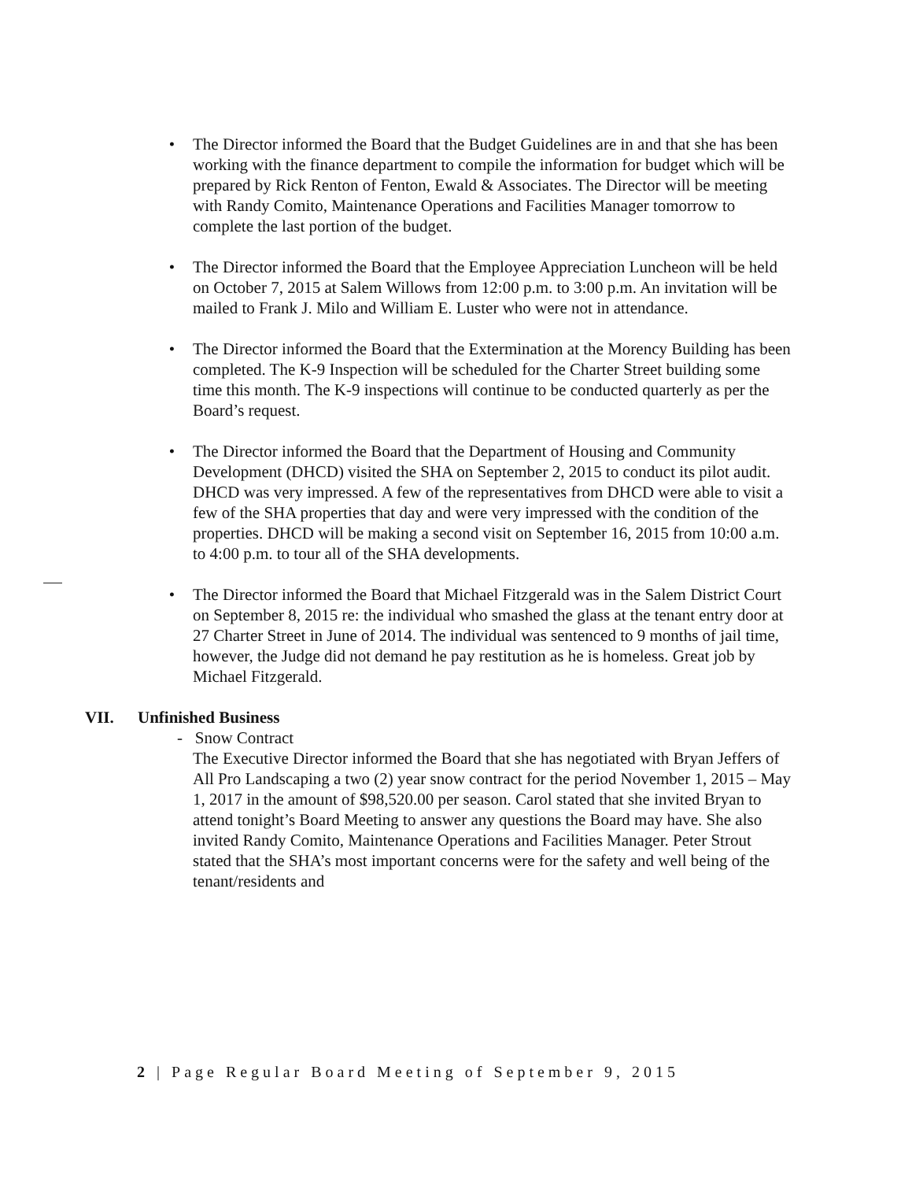• The Director informed the Board that the Budget Guidelines are in and that she has been working with the finance department to compile the information for budget which will be prepared by Rick Renton of Fenton, Ewald & Associates. The Director will be meeting with Randy Comito, Maintenance Operations and Facilities Manager tomorrow to complete the last portion of the budget.
• The Director informed the Board that the Employee Appreciation Luncheon will be held on October 7, 2015 at Salem Willows from 12:00 p.m. to 3:00 p.m. An invitation will be mailed to Frank J. Milo and William E. Luster who were not in attendance.
• The Director informed the Board that the Extermination at the Morency Building has been completed. The K-9 Inspection will be scheduled for the Charter Street building some time this month. The K-9 inspections will continue to be conducted quarterly as per the Board’s request.
• The Director informed the Board that the Department of Housing and Community Development (DHCD) visited the SHA on September 2, 2015 to conduct its pilot audit. DHCD was very impressed. A few of the representatives from DHCD were able to visit a few of the SHA properties that day and were very impressed with the condition of the properties. DHCD will be making a second visit on September 16, 2015 from 10:00 a.m. to 4:00 p.m. to tour all of the SHA developments.
• The Director informed the Board that Michael Fitzgerald was in the Salem District Court on September 8, 2015 re: the individual who smashed the glass at the tenant entry door at 27 Charter Street in June of 2014. The individual was sentenced to 9 months of jail time, however, the Judge did not demand he pay restitution as he is homeless. Great job by Michael Fitzgerald.
VII. Unfinished Business
- Snow Contract
The Executive Director informed the Board that she has negotiated with Bryan Jeffers of All Pro Landscaping a two (2) year snow contract for the period November 1, 2015 – May 1, 2017 in the amount of $98,520.00 per season. Carol stated that she invited Bryan to attend tonight’s Board Meeting to answer any questions the Board may have. She also invited Randy Comito, Maintenance Operations and Facilities Manager. Peter Strout stated that the SHA’s most important concerns were for the safety and well being of the tenant/residents and
2 | Page Regular Board Meeting of September 9, 2015